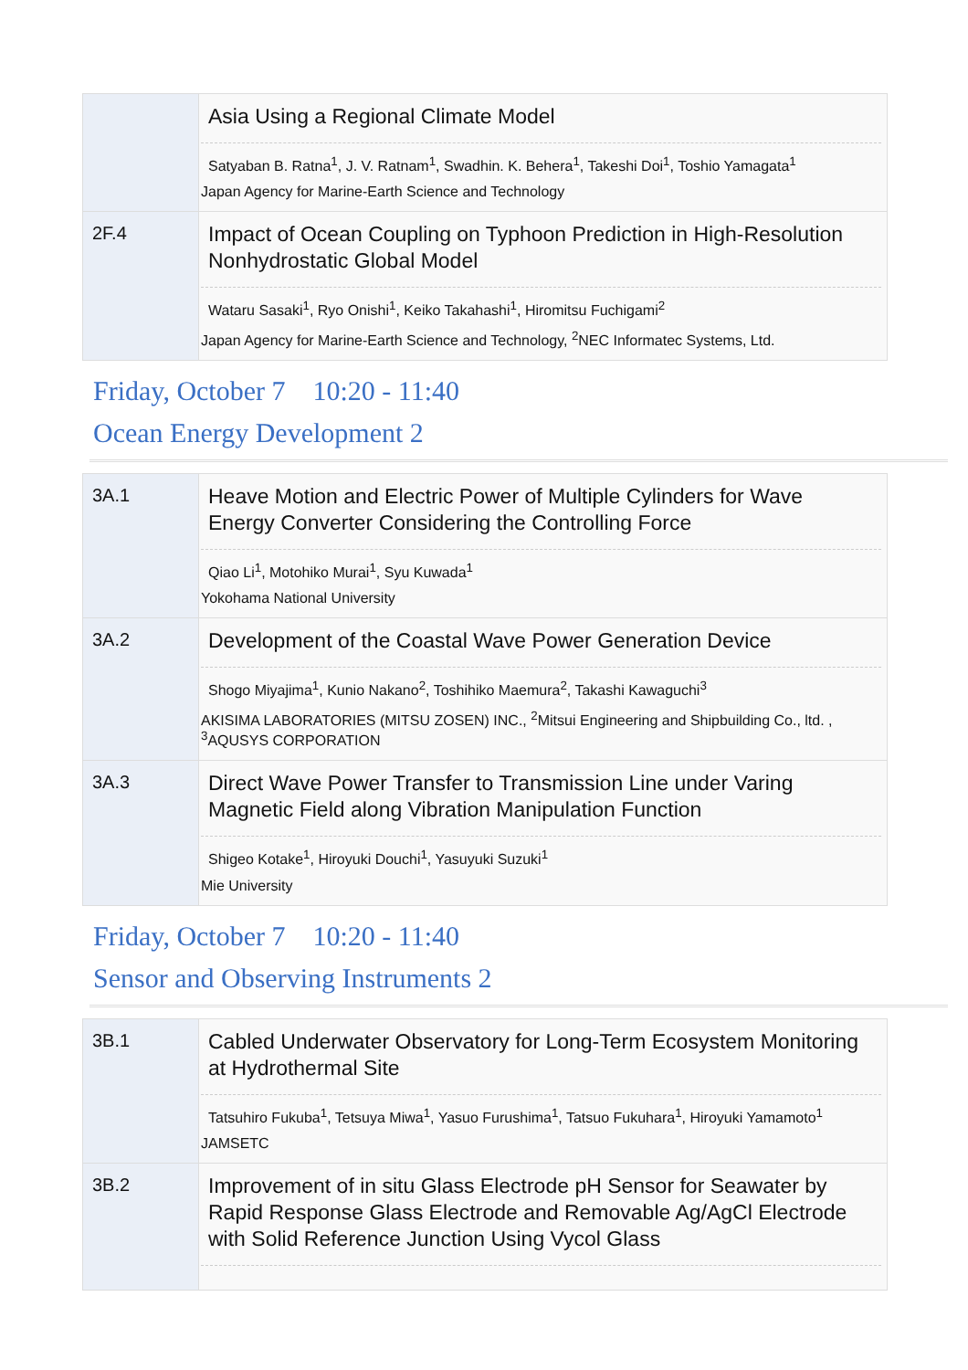| | Asia Using a Regional Climate Model Satyaban B. Ratna<sup>1</sup>, J. V. Ratnam<sup>1</sup>, Swadhin. K. Behera<sup>1</sup>, Takeshi Doi<sup>1</sup>, Toshio Yamagata<sup>1</sup> Japan Agency for Marine-Earth Science and Technology |
| 2F.4 | Impact of Ocean Coupling on Typhoon Prediction in High-Resolution Nonhydrostatic Global Model Wataru Sasaki<sup>1</sup>, Ryo Onishi<sup>1</sup>, Keiko Takahashi<sup>1</sup>, Hiromitsu Fuchigami<sup>2</sup> Japan Agency for Marine-Earth Science and Technology, <sup>2</sup>NEC Informatec Systems, Ltd. |
Friday, October 7 10:20 - 11:40
Ocean Energy Development 2
| 3A.1 | Heave Motion and Electric Power of Multiple Cylinders for Wave Energy Converter Considering the Controlling Force Qiao Li<sup>1</sup>, Motohiko Murai<sup>1</sup>, Syu Kuwada<sup>1</sup> Yokohama National University |
| 3A.2 | Development of the Coastal Wave Power Generation Device Shogo Miyajima<sup>1</sup>, Kunio Nakano<sup>2</sup>, Toshihiko Maemura<sup>2</sup>, Takashi Kawaguchi<sup>3</sup> AKISIMA LABORATORIES (MITSU ZOSEN) INC., <sup>2</sup>Mitsui Engineering and Shipbuilding Co., ltd. , <sup>3</sup>AQUSYS CORPORATION |
| 3A.3 | Direct Wave Power Transfer to Transmission Line under Varing Magnetic Field along Vibration Manipulation Function Shigeo Kotake<sup>1</sup>, Hiroyuki Douchi<sup>1</sup>, Yasuyuki Suzuki<sup>1</sup> Mie University |
Friday, October 7 10:20 - 11:40
Sensor and Observing Instruments 2
| 3B.1 | Cabled Underwater Observatory for Long-Term Ecosystem Monitoring at Hydrothermal Site Tatsuhiro Fukuba<sup>1</sup>, Tetsuya Miwa<sup>1</sup>, Yasuo Furushima<sup>1</sup>, Tatsuo Fukuhara<sup>1</sup>, Hiroyuki Yamamoto<sup>1</sup> JAMSETC |
| 3B.2 | Improvement of in situ Glass Electrode pH Sensor for Seawater by Rapid Response Glass Electrode and Removable Ag/AgCl Electrode with Solid Reference Junction Using Vycol Glass |